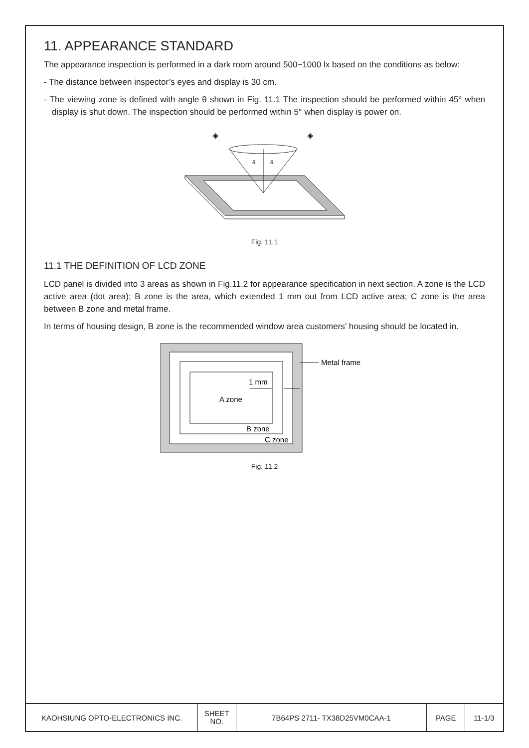11. APPEARANCE STANDARD
The appearance inspection is performed in a dark room around 500~1000 lx based on the conditions as below:
- The distance between inspector’s eyes and display is 30 cm.
- The viewing zone is defined with angle θ shown in Fig. 11.1 The inspection should be performed within 45° when display is shut down. The inspection should be performed within 5° when display is power on.
θ
θ
◈
◈
Fig. 11.1
11.1 THE DEFINITION OF LCD ZONE
LCD panel is divided into 3 areas as shown in Fig.11.2 for appearance specification in next section. A zone is the LCD active area (dot area); B zone is the area, which extended 1 mm out from LCD active area; C zone is the area between B zone and metal frame.
In terms of housing design, B zone is the recommended window area customers’ housing should be located in.
A zone
1 mm
B zone
C zone
Metal frame
Fig. 11.2
| KAOHSIUNG OPTO-ELECTRONICS INC. | SHEET NO. | 7B64PS 2711- TX38D25VM0CAA-1 | PAGE | 11-1/3 |